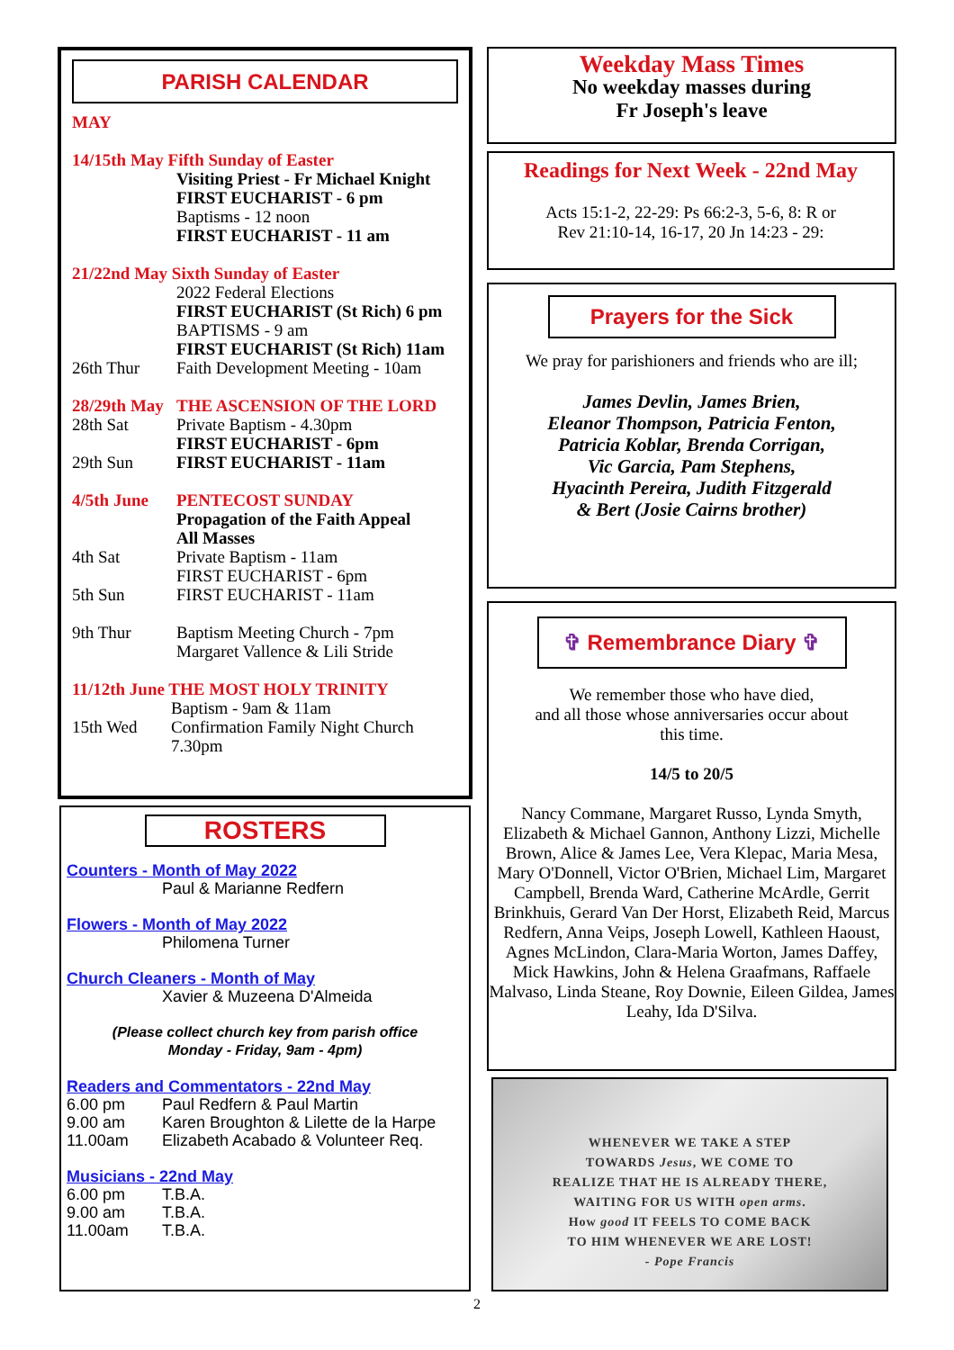PARISH CALENDAR
MAY
14/15th May Fifth Sunday of Easter
Visiting Priest - Fr Michael Knight
FIRST EUCHARIST - 6 pm
Baptisms - 12 noon
FIRST EUCHARIST - 11 am
21/22nd May Sixth Sunday of Easter
2022 Federal Elections
FIRST EUCHARIST (St Rich) 6 pm
BAPTISMS - 9 am
FIRST EUCHARIST (St Rich) 11am
26th Thur Faith Development Meeting - 10am
28/29th May THE ASCENSION OF THE LORD
28th Sat Private Baptism - 4.30pm
FIRST EUCHARIST - 6pm
29th Sun FIRST EUCHARIST - 11am
4/5th June PENTECOST SUNDAY
Propagation of the Faith Appeal
All Masses
4th Sat Private Baptism - 11am
FIRST EUCHARIST - 6pm
5th Sun FIRST EUCHARIST - 11am
9th Thur Baptism Meeting Church - 7pm
Margaret Vallence & Lili Stride
11/12th June THE MOST HOLY TRINITY
Baptism - 9am & 11am
15th Wed Confirmation Family Night Church
7.30pm
ROSTERS
Counters - Month of May 2022
Paul & Marianne Redfern
Flowers - Month of May 2022
Philomena Turner
Church Cleaners - Month of May
Xavier & Muzeena D'Almeida
(Please collect church key from parish office
Monday - Friday, 9am - 4pm)
Readers and Commentators - 22nd May
6.00 pm Paul Redfern & Paul Martin
9.00 am Karen Broughton & Lilette de la Harpe
11.00am Elizabeth Acabado & Volunteer Req.
Musicians - 22nd May
6.00 pm T.B.A.
9.00 am T.B.A.
11.00am T.B.A.
Weekday Mass Times
No weekday masses during
Fr Joseph's leave
Readings for Next Week - 22nd May
Acts 15:1-2, 22-29: Ps 66:2-3, 5-6, 8: R or
Rev 21:10-14, 16-17, 20 Jn 14:23 - 29:
Prayers for the Sick
We pray for parishioners and friends who are ill;
James Devlin, James Brien,
Eleanor Thompson, Patricia Fenton,
Patricia Koblar, Brenda Corrigan,
Vic Garcia, Pam Stephens,
Hyacinth Pereira, Judith Fitzgerald
& Bert (Josie Cairns brother)
✞ Remembrance Diary ✞
We remember those who have died,
and all those whose anniversaries occur about
this time.
14/5 to 20/5
Nancy Commane, Margaret Russo, Lynda Smyth, Elizabeth & Michael Gannon, Anthony Lizzi, Michelle Brown, Alice & James Lee, Vera Klepac, Maria Mesa, Mary O'Donnell, Victor O'Brien, Michael Lim, Margaret Campbell, Brenda Ward, Catherine McArdle, Gerrit Brinkhuis, Gerard Van Der Horst, Elizabeth Reid, Marcus Redfern, Anna Veips, Joseph Lowell, Kathleen Haoust, Agnes McLindon, Clara-Maria Worton, James Daffey, Mick Hawkins, John & Helena Graafmans, Raffaele Malvaso, Linda Steane, Roy Downie, Eileen Gildea, James Leahy, Ida D'Silva.
WHENEVER WE TAKE A STEP
TOWARDS Jesus, WE COME TO
REALIZE THAT HE IS ALREADY THERE,
WAITING FOR US WITH open arms.
How good IT FEELS TO COME BACK
TO HIM WHENEVER WE ARE LOST!
- Pope Francis
2